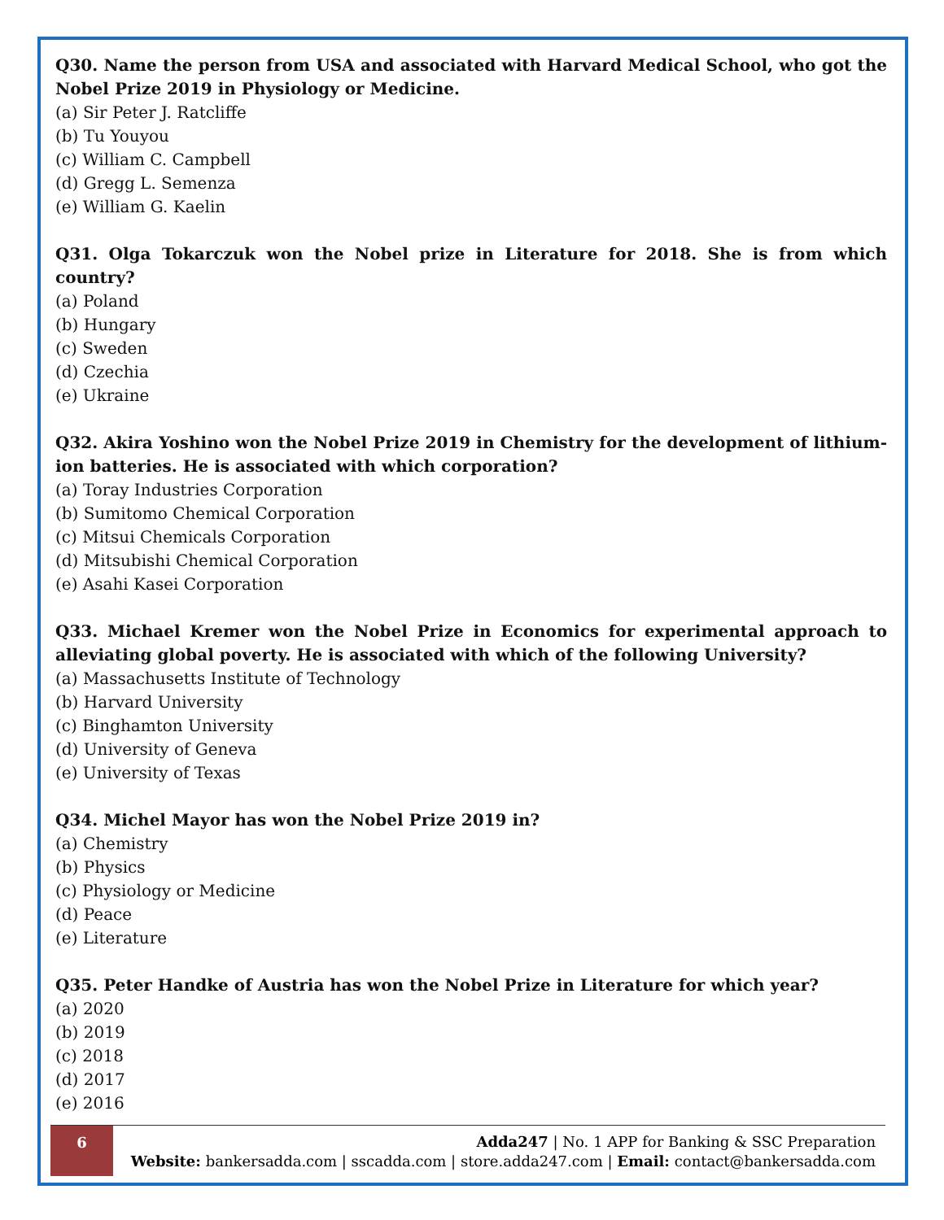Q30. Name the person from USA and associated with Harvard Medical School, who got the Nobel Prize 2019 in Physiology or Medicine.
(a) Sir Peter J. Ratcliffe
(b) Tu Youyou
(c) William C. Campbell
(d) Gregg L. Semenza
(e) William G. Kaelin
Q31. Olga Tokarczuk won the Nobel prize in Literature for 2018. She is from which country?
(a) Poland
(b) Hungary
(c) Sweden
(d) Czechia
(e) Ukraine
Q32. Akira Yoshino won the Nobel Prize 2019 in Chemistry for the development of lithium-ion batteries. He is associated with which corporation?
(a) Toray Industries Corporation
(b) Sumitomo Chemical Corporation
(c) Mitsui Chemicals Corporation
(d) Mitsubishi Chemical Corporation
(e) Asahi Kasei Corporation
Q33. Michael Kremer won the Nobel Prize in Economics for experimental approach to alleviating global poverty. He is associated with which of the following University?
(a) Massachusetts Institute of Technology
(b) Harvard University
(c) Binghamton University
(d) University of Geneva
(e) University of Texas
Q34. Michel Mayor has won the Nobel Prize 2019 in?
(a) Chemistry
(b) Physics
(c) Physiology or Medicine
(d) Peace
(e) Literature
Q35. Peter Handke of Austria has won the Nobel Prize in Literature for which year?
(a) 2020
(b) 2019
(c) 2018
(d) 2017
(e) 2016
6
Adda247 | No. 1 APP for Banking & SSC Preparation
Website: bankersadda.com | sscadda.com | store.adda247.com | Email: contact@bankersadda.com